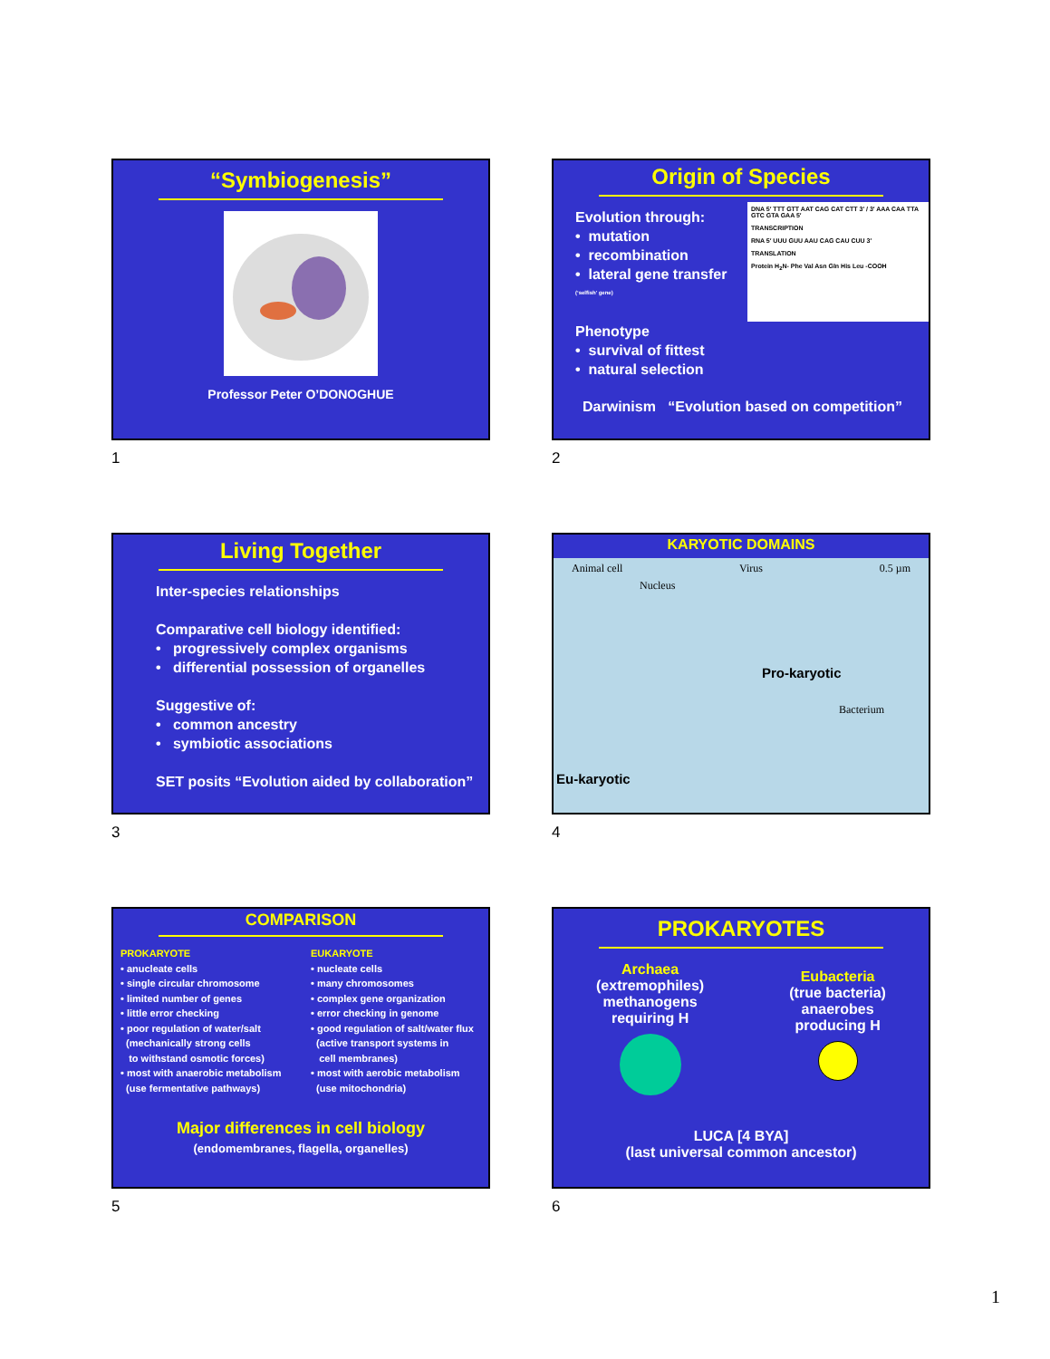“Symbiogenesis”
Professor Peter O’DONOGHUE
1
Origin of Species
Evolution through:
• mutation
• recombination
• lateral gene transfer
(‘selfish’ gene)
Phenotype
• survival of fittest
• natural selection
DNA 5′ TTT GTT AAT CAG CAT CTT 3′ / 3′ AAA CAA TTA GTC GTA GAA 5′
TRANSCRIPTION
RNA 5′ UUU GUU AAU CAG CAU CUU 3′
TRANSLATION
Protein H<sub>2</sub>N- Phe Val Asn Gln His Leu -COOH
Darwinism “Evolution based on competition”
2
Living Together
Inter-species relationships
Comparative cell biology identified:
• progressively complex organisms
• differential possession of organelles
Suggestive of:
• common ancestry
• symbiotic associations
SET posits “Evolution aided by collaboration”
3
KARYOTIC DOMAINS
Animal cell Virus 0.5 µm
Nucleus
Pro-karyotic
Bacterium
Eu-karyotic
4
COMPARISON
PROKARYOTE
• anucleate cells
• single circular chromosome
• limited number of genes
• little error checking
• poor regulation of water/salt
(mechanically strong cells
to withstand osmotic forces)
• most with anaerobic metabolism
(use fermentative pathways)
EUKARYOTE
• nucleate cells
• many chromosomes
• complex gene organization
• error checking in genome
• good regulation of salt/water flux
(active transport systems in
cell membranes)
• most with aerobic metabolism
(use mitochondria)
Major differences in cell biology
(endomembranes, flagella, organelles)
5
PROKARYOTES
Archaea
(extremophiles)
methanogens
requiring H
Eubacteria
(true bacteria)
anaerobes
producing H
LUCA [4 BYA]
(last universal common ancestor)
6
1